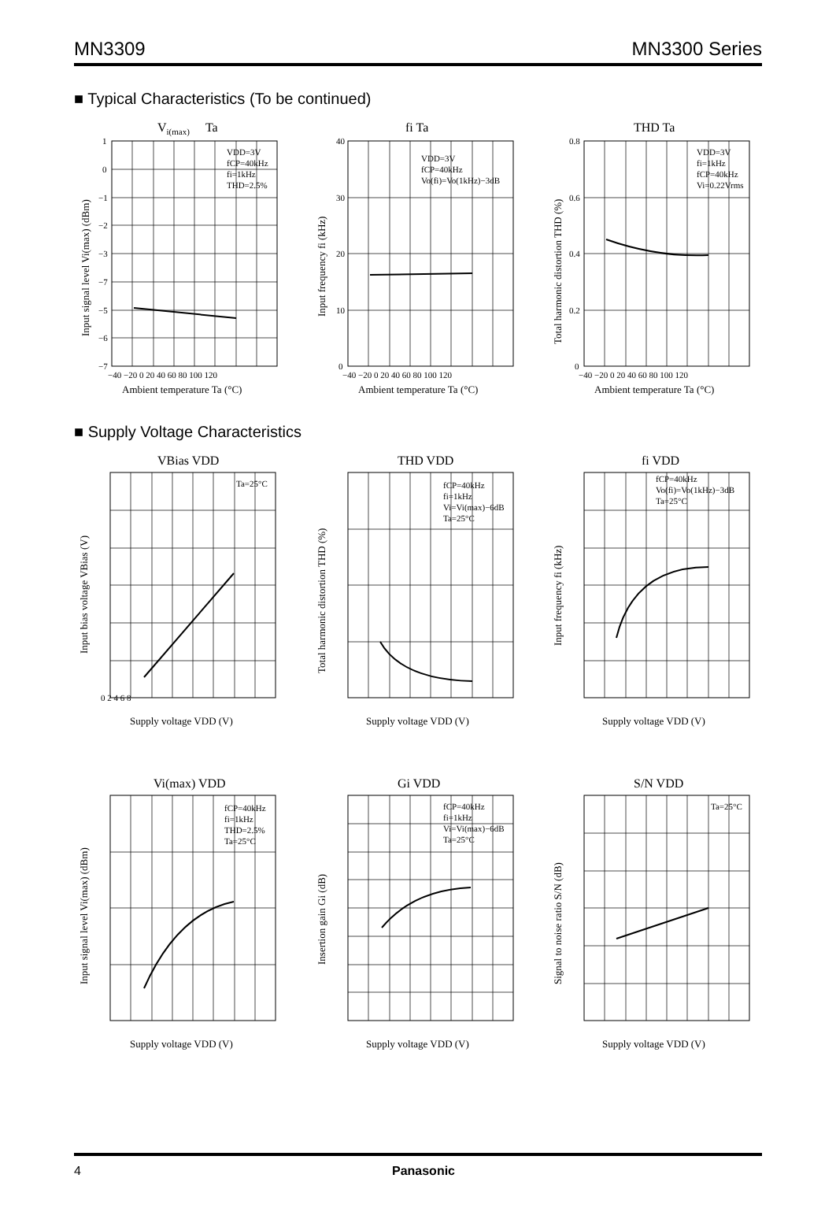MN3309 MN3300 Series
■ Typical Characteristics (To be continued)
Vi(max)Ta
VDD=3V
fCP=40kHz
fi=1kHz
THD=2.5%
1
0
−1
−2
−3
−7
−5
−6
−7
−40 −20 0 20 40 60 80 100 120
Ambient temperature Ta (°C)
Input signal level Vi(max) (dBm)
fi Ta
VDD=3V
fCP=40kHz
Vo(fi)=Vo(1kHz)−3dB
40
30
20
10
0
−40 −20 0 20 40 60 80 100 120
Ambient temperature Ta (°C)
Input frequency fi (kHz)
THD Ta
VDD=3V
fi=1kHz
fCP=40kHz
Vi=0.22Vrms
0.8
0.6
0.4
0.2
0
−40 −20 0 20 40 60 80 100 120
Ambient temperature Ta (°C)
Total harmonic distortion THD (%)
■ Supply Voltage Characteristics
VBias VDD
Ta=25°C
0 2 4 6 8
Supply voltage VDD (V)
Input bias voltage VBias (V)
THD VDD
fCP=40kHz
fi=1kHz
Vi=Vi(max)−6dB
Ta=25°C
Supply voltage VDD (V)
Total harmonic distortion THD (%)
fi VDD
fCP=40kHz
Vo(fi)=Vo(1kHz)−3dB
Ta=25°C
Supply voltage VDD (V)
Input frequency fi (kHz)
Vi(max) VDD
fCP=40kHz
fi=1kHz
THD=2.5%
Ta=25°C
Supply voltage VDD (V)
Input signal level Vi(max) (dBm)
Gi VDD
fCP=40kHz
fi=1kHz
Vi=Vi(max)−6dB
Ta=25°C
Supply voltage VDD (V)
Insertion gain Gi (dB)
S/N VDD
Ta=25°C
Supply voltage VDD (V)
Signal to noise ratio S/N (dB)
4 Panasonic